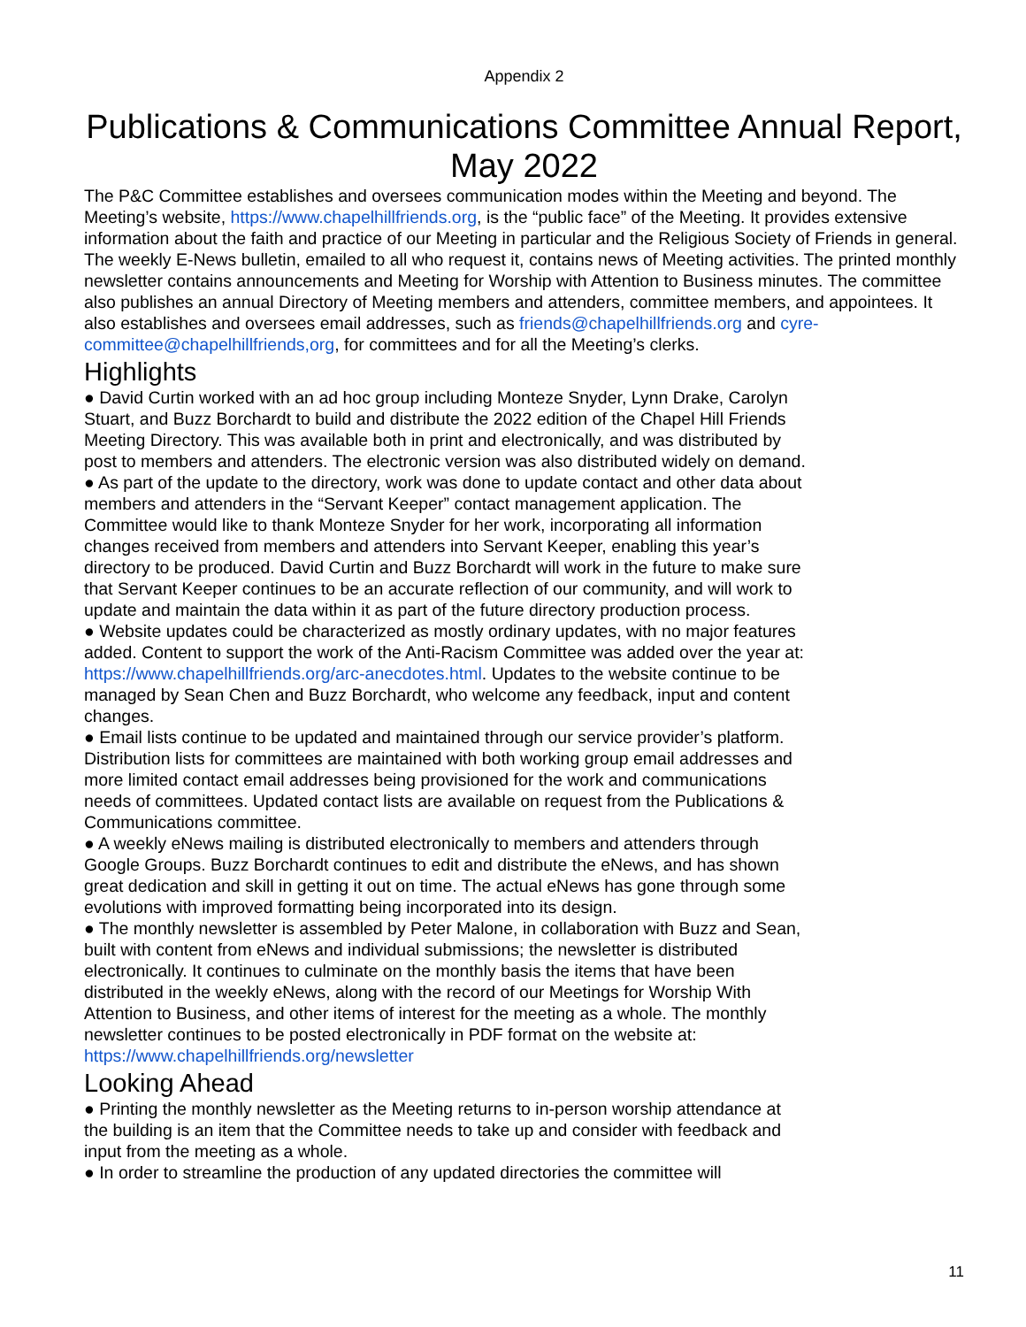Appendix 2
Publications & Communications Committee Annual Report, May 2022
The P&C Committee establishes and oversees communication modes within the Meeting and beyond. The Meeting’s website, https://www.chapelhillfriends.org, is the “public face” of the Meeting. It provides extensive information about the faith and practice of our Meeting in particular and the Religious Society of Friends in general. The weekly E-News bulletin, emailed to all who request it, contains news of Meeting activities. The printed monthly newsletter contains announcements and Meeting for Worship with Attention to Business minutes. The committee also publishes an annual Directory of Meeting members and attenders, committee members, and appointees. It also establishes and oversees email addresses, such as friends@chapelhillfriends.org and cyre-committee@chapelhillfriends,org, for committees and for all the Meeting’s clerks.
Highlights
● David Curtin worked with an ad hoc group including Monteze Snyder, Lynn Drake, Carolyn Stuart, and Buzz Borchardt to build and distribute the 2022 edition of the Chapel Hill Friends Meeting Directory. This was available both in print and electronically, and was distributed by post to members and attenders. The electronic version was also distributed widely on demand.
● As part of the update to the directory, work was done to update contact and other data about members and attenders in the “Servant Keeper” contact management application. The Committee would like to thank Monteze Snyder for her work, incorporating all information changes received from members and attenders into Servant Keeper, enabling this year’s directory to be produced. David Curtin and Buzz Borchardt will work in the future to make sure that Servant Keeper continues to be an accurate reflection of our community, and will work to update and maintain the data within it as part of the future directory production process.
● Website updates could be characterized as mostly ordinary updates, with no major features added. Content to support the work of the Anti-Racism Committee was added over the year at: https://www.chapelhillfriends.org/arc-anecdotes.html. Updates to the website continue to be managed by Sean Chen and Buzz Borchardt, who welcome any feedback, input and content changes.
● Email lists continue to be updated and maintained through our service provider’s platform. Distribution lists for committees are maintained with both working group email addresses and more limited contact email addresses being provisioned for the work and communications needs of committees. Updated contact lists are available on request from the Publications & Communications committee.
● A weekly eNews mailing is distributed electronically to members and attenders through Google Groups. Buzz Borchardt continues to edit and distribute the eNews, and has shown great dedication and skill in getting it out on time. The actual eNews has gone through some evolutions with improved formatting being incorporated into its design.
● The monthly newsletter is assembled by Peter Malone, in collaboration with Buzz and Sean, built with content from eNews and individual submissions; the newsletter is distributed electronically. It continues to culminate on the monthly basis the items that have been distributed in the weekly eNews, along with the record of our Meetings for Worship With Attention to Business, and other items of interest for the meeting as a whole. The monthly newsletter continues to be posted electronically in PDF format on the website at: https://www.chapelhillfriends.org/newsletter
Looking Ahead
● Printing the monthly newsletter as the Meeting returns to in-person worship attendance at the building is an item that the Committee needs to take up and consider with feedback and input from the meeting as a whole.
● In order to streamline the production of any updated directories the committee will
11